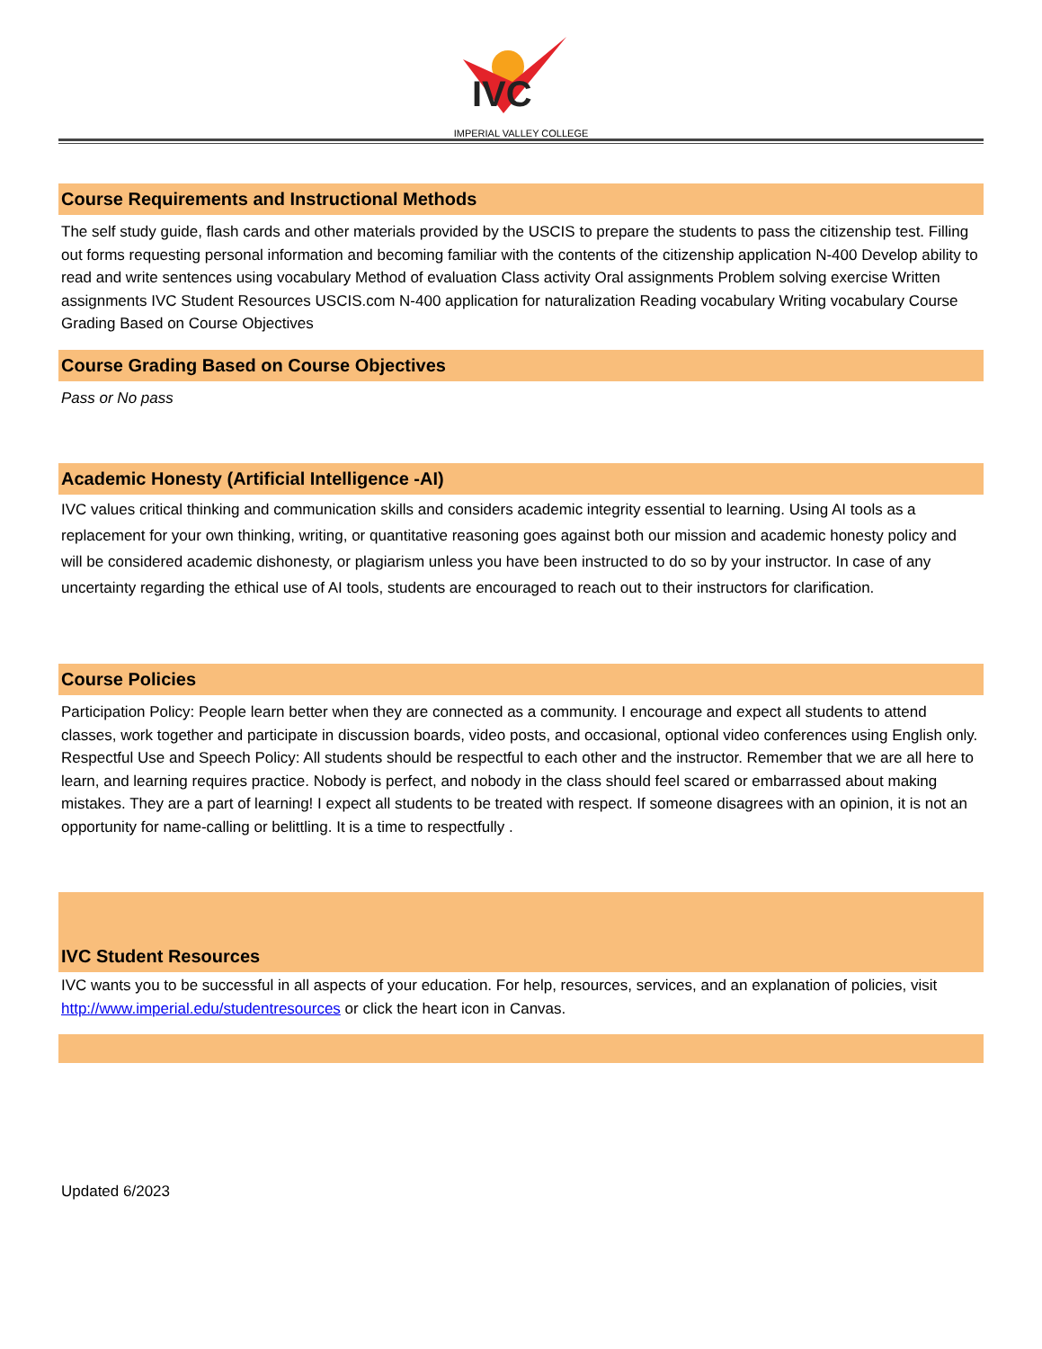IVC
IMPERIAL VALLEY COLLEGE
Course Requirements and Instructional Methods
The self study guide, flash cards and other materials provided by the USCIS to prepare the students to pass the citizenship test. Filling out forms requesting personal information and becoming familiar with the contents of the citizenship application N-400 Develop ability to read and write sentences using vocabulary Method of evaluation Class activity Oral assignments Problem solving exercise Written assignments IVC Student Resources USCIS.com N-400 application for naturalization Reading vocabulary Writing vocabulary Course Grading Based on Course Objectives
Course Grading Based on Course Objectives
Pass or No pass
Academic Honesty (Artificial Intelligence -AI)
IVC values critical thinking and communication skills and considers academic integrity essential to learning. Using AI tools as a replacement for your own thinking, writing, or quantitative reasoning goes against both our mission and academic honesty policy and will be considered academic dishonesty, or plagiarism unless you have been instructed to do so by your instructor. In case of any uncertainty regarding the ethical use of AI tools, students are encouraged to reach out to their instructors for clarification.
Course Policies
Participation Policy: People learn better when they are connected as a community. I encourage and expect all students to attend classes, work together and participate in discussion boards, video posts, and occasional, optional video conferences using English only. Respectful Use and Speech Policy: All students should be respectful to each other and the instructor. Remember that we are all here to learn, and learning requires practice. Nobody is perfect, and nobody in the class should feel scared or embarrassed about making mistakes. They are a part of learning! I expect all students to be treated with respect. If someone disagrees with an opinion, it is not an opportunity for name-calling or belittling. It is a time to respectfully .
IVC Student Resources
IVC wants you to be successful in all aspects of your education. For help, resources, services, and an explanation of policies, visit http://www.imperial.edu/studentresources or click the heart icon in Canvas.
Updated 6/2023